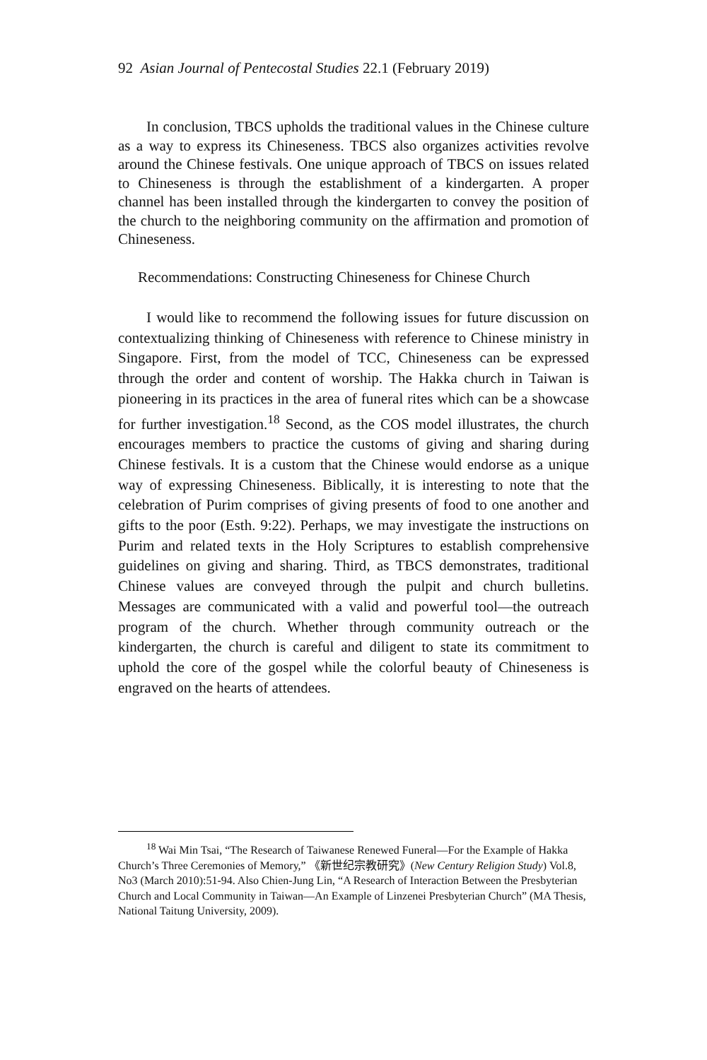92 Asian Journal of Pentecostal Studies 22.1 (February 2019)
In conclusion, TBCS upholds the traditional values in the Chinese culture as a way to express its Chineseness. TBCS also organizes activities revolve around the Chinese festivals. One unique approach of TBCS on issues related to Chineseness is through the establishment of a kindergarten. A proper channel has been installed through the kindergarten to convey the position of the church to the neighboring community on the affirmation and promotion of Chineseness.
Recommendations: Constructing Chineseness for Chinese Church
I would like to recommend the following issues for future discussion on contextualizing thinking of Chineseness with reference to Chinese ministry in Singapore. First, from the model of TCC, Chineseness can be expressed through the order and content of worship. The Hakka church in Taiwan is pioneering in its practices in the area of funeral rites which can be a showcase for further investigation.<sup>18</sup> Second, as the COS model illustrates, the church encourages members to practice the customs of giving and sharing during Chinese festivals. It is a custom that the Chinese would endorse as a unique way of expressing Chineseness. Biblically, it is interesting to note that the celebration of Purim comprises of giving presents of food to one another and gifts to the poor (Esth. 9:22). Perhaps, we may investigate the instructions on Purim and related texts in the Holy Scriptures to establish comprehensive guidelines on giving and sharing. Third, as TBCS demonstrates, traditional Chinese values are conveyed through the pulpit and church bulletins. Messages are communicated with a valid and powerful tool—the outreach program of the church. Whether through community outreach or the kindergarten, the church is careful and diligent to state its commitment to uphold the core of the gospel while the colorful beauty of Chineseness is engraved on the hearts of attendees.
<sup>18</sup> Wai Min Tsai, “The Research of Taiwanese Renewed Funeral—For the Example of Hakka Church’s Three Ceremonies of Memory,” 《新世纪宗教研究》(New Century Religion Study) Vol.8, No3 (March 2010):51-94. Also Chien-Jung Lin, “A Research of Interaction Between the Presbyterian Church and Local Community in Taiwan—An Example of Linzenei Presbyterian Church” (MA Thesis, National Taitung University, 2009).